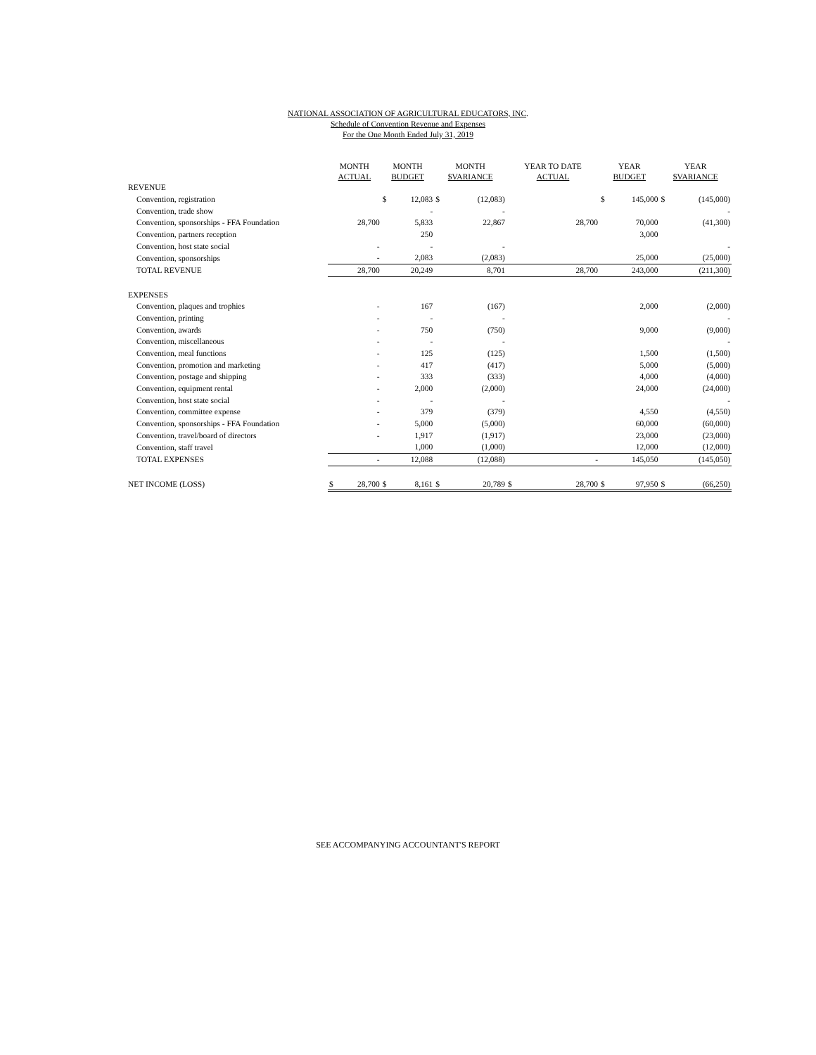NATIONAL ASSOCIATION OF AGRICULTURAL EDUCATORS, INC.
Schedule of Convention Revenue and Expenses
For the One Month Ended July 31, 2019
| | MONTH ACTUAL | | MONTH BUDGET | | MONTH $VARIANCE | | YEAR TO DATE ACTUAL | | YEAR BUDGET | | YEAR $VARIANCE | |
| --- | --- | --- | --- | --- | --- | --- | --- | --- | --- | --- | --- | --- |
| REVENUE | | | | | | | | | | | | |
| Convention, registration | | | $ | 12,083 | $ | (12,083) | | | $ | 145,000 | $ | (145,000) |
| Convention, trade show | | | | - | | - | | | | | | - |
| Convention, sponsorships - FFA Foundation | | 28,700 | | 5,833 | | 22,867 | | 28,700 | | 70,000 | | (41,300) |
| Convention, partners reception | | | | 250 | | | | | | 3,000 | | |
| Convention, host state social | | - | | - | | - | | | | | | - |
| Convention, sponsorships | | - | | 2,083 | | (2,083) | | | | 25,000 | | (25,000) |
| TOTAL REVENUE | | 28,700 | | 20,249 | | 8,701 | | 28,700 | | 243,000 | | (211,300) |
| EXPENSES | | | | | | | | | | | | |
| Convention, plaques and trophies | | - | | 167 | | (167) | | | | 2,000 | | (2,000) |
| Convention, printing | | - | | - | | - | | | | | | - |
| Convention, awards | | - | | 750 | | (750) | | | | 9,000 | | (9,000) |
| Convention, miscellaneous | | - | | - | | - | | | | | | - |
| Convention, meal functions | | - | | 125 | | (125) | | | | 1,500 | | (1,500) |
| Convention, promotion and marketing | | - | | 417 | | (417) | | | | 5,000 | | (5,000) |
| Convention, postage and shipping | | - | | 333 | | (333) | | | | 4,000 | | (4,000) |
| Convention, equipment rental | | - | | 2,000 | | (2,000) | | | | 24,000 | | (24,000) |
| Convention, host state social | | - | | - | | - | | | | | | - |
| Convention, committee expense | | - | | 379 | | (379) | | | | 4,550 | | (4,550) |
| Convention, sponsorships - FFA Foundation | | - | | 5,000 | | (5,000) | | | | 60,000 | | (60,000) |
| Convention, travel/board of directors | | - | | 1,917 | | (1,917) | | | | 23,000 | | (23,000) |
| Convention, staff travel | | | | 1,000 | | (1,000) | | | | 12,000 | | (12,000) |
| TOTAL EXPENSES | | - | | 12,088 | | (12,088) | | - | | 145,050 | | (145,050) |
| NET INCOME (LOSS) | $ | 28,700 | $ | 8,161 | $ | 20,789 | $ | 28,700 | $ | 97,950 | $ | (66,250) |
SEE ACCOMPANYING ACCOUNTANT'S REPORT